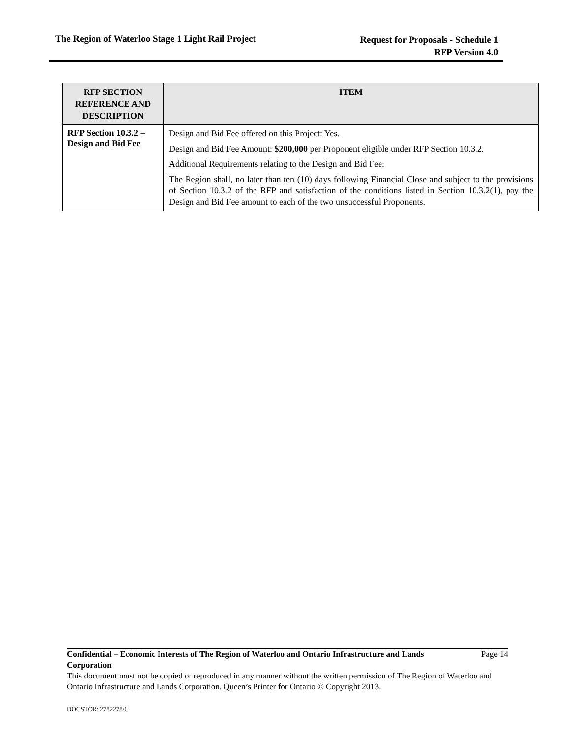The Region of Waterloo Stage 1 Light Rail Project
Request for Proposals - Schedule 1
RFP Version 4.0
| RFP SECTION REFERENCE AND DESCRIPTION | ITEM |
| --- | --- |
| RFP Section 10.3.2 – Design and Bid Fee | Design and Bid Fee offered on this Project: Yes. Design and Bid Fee Amount: $200,000 per Proponent eligible under RFP Section 10.3.2. Additional Requirements relating to the Design and Bid Fee: The Region shall, no later than ten (10) days following Financial Close and subject to the provisions of Section 10.3.2 of the RFP and satisfaction of the conditions listed in Section 10.3.2(1), pay the Design and Bid Fee amount to each of the two unsuccessful Proponents. |
Confidential – Economic Interests of The Region of Waterloo and Ontario Infrastructure and Lands Corporation Page 14
This document must not be copied or reproduced in any manner without the written permission of The Region of Waterloo and Ontario Infrastructure and Lands Corporation. Queen’s Printer for Ontario © Copyright 2013.
DOCSTOR: 2782278\6